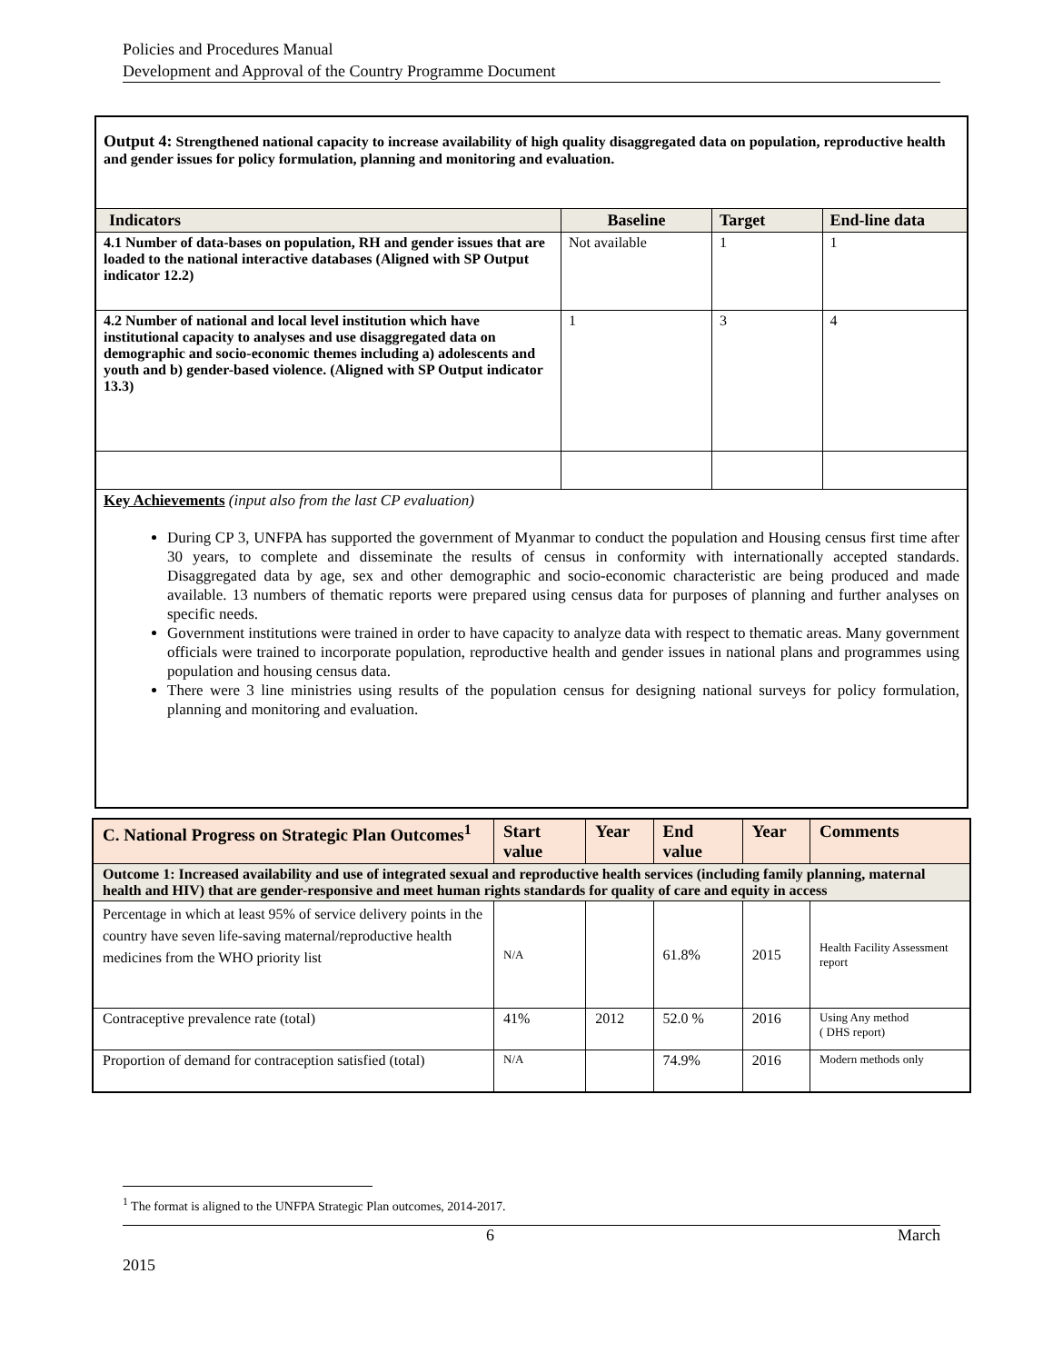Policies and Procedures Manual
Development and Approval of the Country Programme Document
| Output 4: Strengthened national capacity to increase availability of high quality disaggregated data on population, reproductive health and gender issues for policy formulation, planning and monitoring and evaluation. | | | |
| Indicators | Baseline | Target | End-line data |
| 4.1 Number of data-bases on population, RH and gender issues that are loaded to the national interactive databases (Aligned with SP Output indicator 12.2) | Not available | 1 | 1 |
| 4.2 Number of national and local level institution which have institutional capacity to analyses and use disaggregated data on demographic and socio-economic themes including a) adolescents and youth and b) gender-based violence. (Aligned with SP Output indicator 13.3) | 1 | 3 | 4 |
| Key Achievements (input also from the last CP evaluation) During CP 3, UNFPA has supported the government of Myanmar to conduct the population and Housing census first time after 30 years, to complete and disseminate the results of census in conformity with internationally accepted standards. Disaggregated data by age, sex and other demographic and socio-economic characteristic are being produced and made available. 13 numbers of thematic reports were prepared using census data for purposes of planning and further analyses on specific needs. Government institutions were trained in order to have capacity to analyze data with respect to thematic areas. Many government officials were trained to incorporate population, reproductive health and gender issues in national plans and programmes using population and housing census data. There were 3 line ministries using results of the population census for designing national surveys for policy formulation, planning and monitoring and evaluation. | | | |
| C. National Progress on Strategic Plan Outcomes<sup>1</sup> | Start value | Year | End value | Year | Comments |
| --- | --- | --- | --- | --- | --- |
| Outcome 1: Increased availability and use of integrated sexual and reproductive health services (including family planning, maternal health and HIV) that are gender-responsive and meet human rights standards for quality of care and equity in access | | | | | |
| Percentage in which at least 95% of service delivery points in the country have seven life-saving maternal/reproductive health medicines from the WHO priority list | N/A | | 61.8% | 2015 | Health Facility Assessment report |
| Contraceptive prevalence rate (total) | 41% | 2012 | 52.0 % | 2016 | Using Any method ( DHS report) |
| Proportion of demand for contraception satisfied (total) | N/A | | 74.9% | 2016 | Modern methods only |
<sup>1</sup> The format is aligned to the UNFPA Strategic Plan outcomes, 2014-2017.
6 March
2015